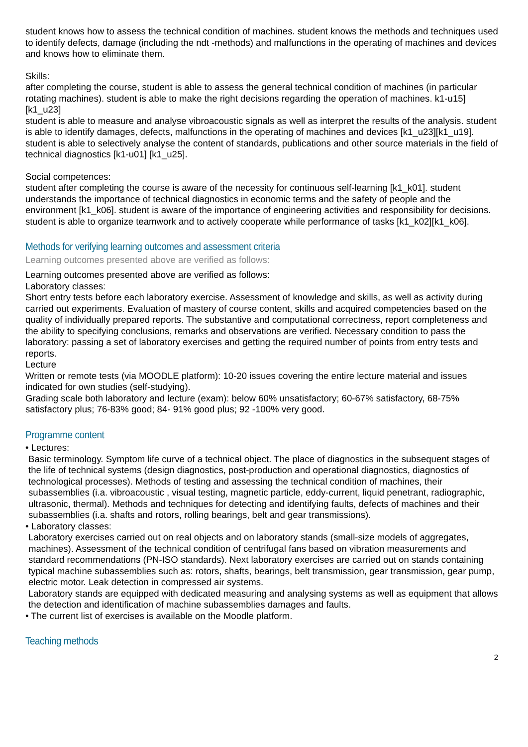student knows how to assess the technical condition of machines. student knows the methods and techniques used to identify defects, damage (including the ndt -methods) and malfunctions in the operating of machines and devices and knows how to eliminate them.
Skills:
after completing the course, student is able to assess the general technical condition of machines (in particular rotating machines). student is able to make the right decisions regarding the operation of machines. k1-u15] [k1_u23]
student is able to measure and analyse vibroacoustic signals as well as interpret the results of the analysis. student is able to identify damages, defects, malfunctions in the operating of machines and devices [k1_u23][k1_u19].
student is able to selectively analyse the content of standards, publications and other source materials in the field of technical diagnostics [k1-u01] [k1_u25].
Social competences:
student after completing the course is aware of the necessity for continuous self-learning [k1_k01]. student understands the importance of technical diagnostics in economic terms and the safety of people and the environment [k1_k06]. student is aware of the importance of engineering activities and responsibility for decisions. student is able to organize teamwork and to actively cooperate while performance of tasks [k1_k02][k1_k06].
Methods for verifying learning outcomes and assessment criteria
Learning outcomes presented above are verified as follows:
Learning outcomes presented above are verified as follows:
Laboratory classes:
Short entry tests before each laboratory exercise. Assessment of knowledge and skills, as well as activity during carried out experiments. Evaluation of mastery of course content, skills and acquired competencies based on the quality of individually prepared reports. The substantive and computational correctness, report completeness and the ability to specifying conclusions, remarks and observations are verified. Necessary condition to pass the laboratory: passing a set of laboratory exercises and getting the required number of points from entry tests and reports.
Lecture
Written or remote tests (via MOODLE platform): 10-20 issues covering the entire lecture material and issues indicated for own studies (self-studying).
Grading scale both laboratory and lecture (exam): below 60% unsatisfactory; 60-67% satisfactory, 68-75% satisfactory plus; 76-83% good; 84- 91% good plus; 92 -100% very good.
Programme content
• Lectures:
Basic terminology. Symptom life curve of a technical object. The place of diagnostics in the subsequent stages of the life of technical systems (design diagnostics, post-production and operational diagnostics, diagnostics of technological processes). Methods of testing and assessing the technical condition of machines, their subassemblies (i.a. vibroacoustic , visual testing, magnetic particle, eddy-current, liquid penetrant, radiographic, ultrasonic, thermal). Methods and techniques for detecting and identifying faults, defects of machines and their subassemblies (i.a. shafts and rotors, rolling bearings, belt and gear transmissions).
• Laboratory classes:
Laboratory exercises carried out on real objects and on laboratory stands (small-size models of aggregates, machines). Assessment of the technical condition of centrifugal fans based on vibration measurements and standard recommendations (PN-ISO standards). Next laboratory exercises are carried out on stands containing typical machine subassemblies such as: rotors, shafts, bearings, belt transmission, gear transmission, gear pump, electric motor. Leak detection in compressed air systems.
Laboratory stands are equipped with dedicated measuring and analysing systems as well as equipment that allows the detection and identification of machine subassemblies damages and faults.
• The current list of exercises is available on the Moodle platform.
Teaching methods
2